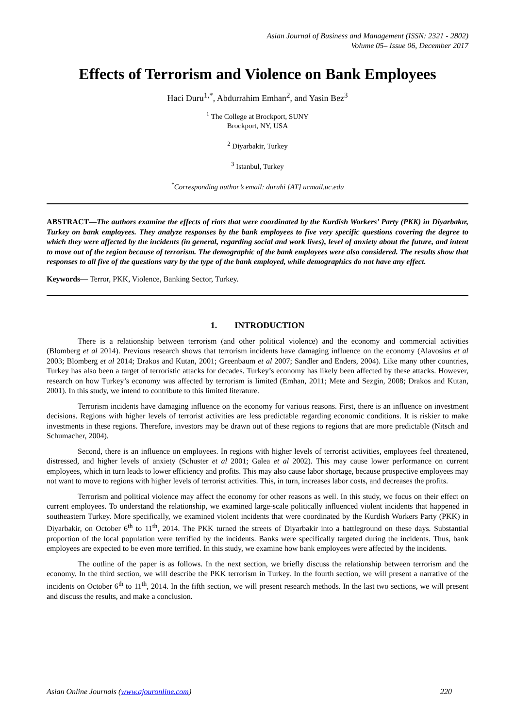Asian Journal of Business and Management (ISSN: 2321 - 2802)
Volume 05– Issue 06, December 2017
Effects of Terrorism and Violence on Bank Employees
Haci Duru<sup>1,*</sup>, Abdurrahim Emhan<sup>2</sup>, and Yasin Bez<sup>3</sup>
<sup>1</sup> The College at Brockport, SUNY
Brockport, NY, USA
<sup>2</sup> Diyarbakir, Turkey
<sup>3</sup> Istanbul, Turkey
<sup>*</sup> Corresponding author’s email: duruhi [AT] ucmail.uc.edu
ABSTRACT—The authors examine the effects of riots that were coordinated by the Kurdish Workers’ Party (PKK) in Diyarbakır, Turkey on bank employees. They analyze responses by the bank employees to five very specific questions covering the degree to which they were affected by the incidents (in general, regarding social and work lives), level of anxiety about the future, and intent to move out of the region because of terrorism. The demographic of the bank employees were also considered. The results show that responses to all five of the questions vary by the type of the bank employed, while demographics do not have any effect.
Keywords— Terror, PKK, Violence, Banking Sector, Turkey.
1. INTRODUCTION
There is a relationship between terrorism (and other political violence) and the economy and commercial activities (Blomberg et al 2014). Previous research shows that terrorism incidents have damaging influence on the economy (Alavosius et al 2003; Blomberg et al 2014; Drakos and Kutan, 2001; Greenbaum et al 2007; Sandler and Enders, 2004). Like many other countries, Turkey has also been a target of terroristic attacks for decades. Turkey’s economy has likely been affected by these attacks. However, research on how Turkey’s economy was affected by terrorism is limited (Emhan, 2011; Mete and Sezgin, 2008; Drakos and Kutan, 2001). In this study, we intend to contribute to this limited literature.
Terrorism incidents have damaging influence on the economy for various reasons. First, there is an influence on investment decisions. Regions with higher levels of terrorist activities are less predictable regarding economic conditions. It is riskier to make investments in these regions. Therefore, investors may be drawn out of these regions to regions that are more predictable (Nitsch and Schumacher, 2004).
Second, there is an influence on employees. In regions with higher levels of terrorist activities, employees feel threatened, distressed, and higher levels of anxiety (Schuster et al 2001; Galea et al 2002). This may cause lower performance on current employees, which in turn leads to lower efficiency and profits. This may also cause labor shortage, because prospective employees may not want to move to regions with higher levels of terrorist activities. This, in turn, increases labor costs, and decreases the profits.
Terrorism and political violence may affect the economy for other reasons as well. In this study, we focus on their effect on current employees. To understand the relationship, we examined large-scale politically influenced violent incidents that happened in southeastern Turkey. More specifically, we examined violent incidents that were coordinated by the Kurdish Workers Party (PKK) in Diyarbakir, on October 6<sup>th</sup> to 11<sup>th</sup>, 2014. The PKK turned the streets of Diyarbakir into a battleground on these days. Substantial proportion of the local population were terrified by the incidents. Banks were specifically targeted during the incidents. Thus, bank employees are expected to be even more terrified. In this study, we examine how bank employees were affected by the incidents.
The outline of the paper is as follows. In the next section, we briefly discuss the relationship between terrorism and the economy. In the third section, we will describe the PKK terrorism in Turkey. In the fourth section, we will present a narrative of the incidents on October 6<sup>th</sup> to 11<sup>th</sup>, 2014. In the fifth section, we will present research methods. In the last two sections, we will present and discuss the results, and make a conclusion.
Asian Online Journals (www.ajouronline.com) 220